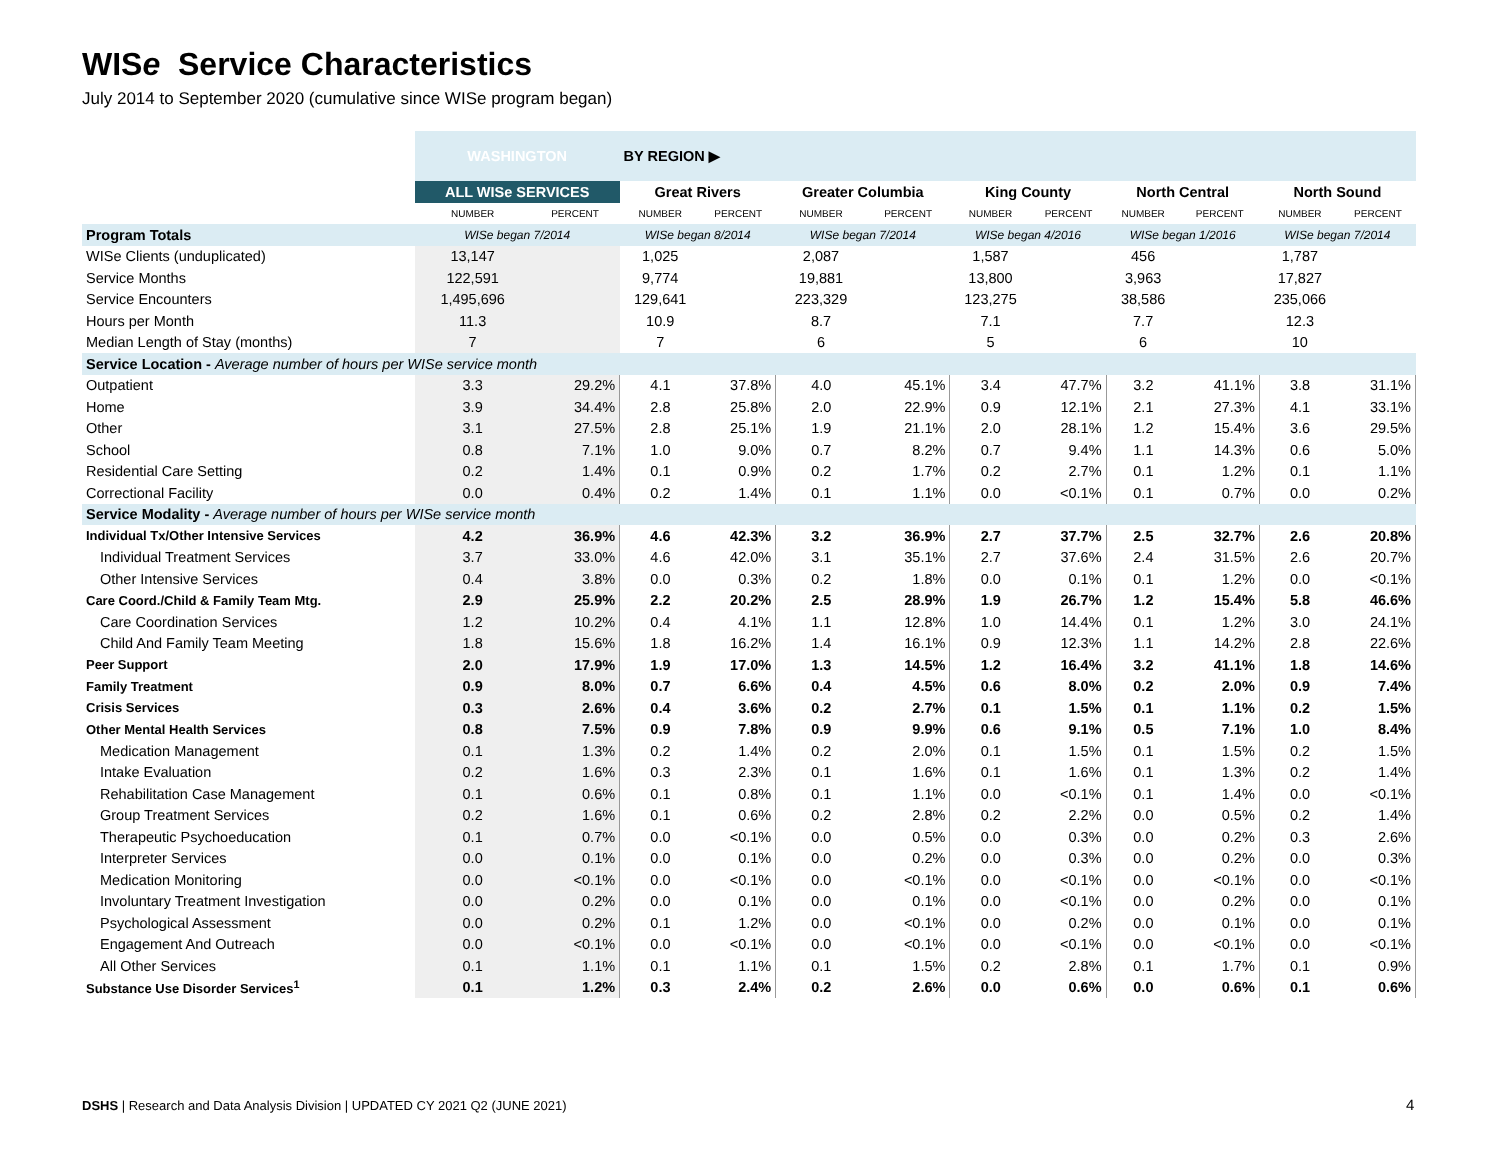WISe Service Characteristics
July 2014 to September 2020 (cumulative since WISe program began)
| | WASHINGTON | | BY REGION ▶ | | | | | | | | | |
| | ALL WISe SERVICES | | Great Rivers | | Greater Columbia | | King County | | North Central | | North Sound | |
| | NUMBER | PERCENT | NUMBER | PERCENT | NUMBER | PERCENT | NUMBER | PERCENT | NUMBER | PERCENT | NUMBER | PERCENT |
| Program Totals | WISe began 7/2014 | | WISe began 8/2014 | | WISe began 7/2014 | | WISe began 4/2016 | | WISe began 1/2016 | | WISe began 7/2014 | |
| WISe Clients (unduplicated) | 13,147 | | 1,025 | | 2,087 | | 1,587 | | 456 | | 1,787 | |
| Service Months | 122,591 | | 9,774 | | 19,881 | | 13,800 | | 3,963 | | 17,827 | |
| Service Encounters | 1,495,696 | | 129,641 | | 223,329 | | 123,275 | | 38,586 | | 235,066 | |
| Hours per Month | 11.3 | | 10.9 | | 8.7 | | 7.1 | | 7.7 | | 12.3 | |
| Median Length of Stay (months) | 7 | | 7 | | 6 | | 5 | | 6 | | 10 | |
| Service Location - Average number of hours per WISe service month | | | | | | | | | | | | |
| Outpatient | 3.3 | 29.2% | 4.1 | 37.8% | 4.0 | 45.1% | 3.4 | 47.7% | 3.2 | 41.1% | 3.8 | 31.1% |
| Home | 3.9 | 34.4% | 2.8 | 25.8% | 2.0 | 22.9% | 0.9 | 12.1% | 2.1 | 27.3% | 4.1 | 33.1% |
| Other | 3.1 | 27.5% | 2.8 | 25.1% | 1.9 | 21.1% | 2.0 | 28.1% | 1.2 | 15.4% | 3.6 | 29.5% |
| School | 0.8 | 7.1% | 1.0 | 9.0% | 0.7 | 8.2% | 0.7 | 9.4% | 1.1 | 14.3% | 0.6 | 5.0% |
| Residential Care Setting | 0.2 | 1.4% | 0.1 | 0.9% | 0.2 | 1.7% | 0.2 | 2.7% | 0.1 | 1.2% | 0.1 | 1.1% |
| Correctional Facility | 0.0 | 0.4% | 0.2 | 1.4% | 0.1 | 1.1% | 0.0 | <0.1% | 0.1 | 0.7% | 0.0 | 0.2% |
| Service Modality - Average number of hours per WISe service month | | | | | | | | | | | | |
| Individual Tx/Other Intensive Services | 4.2 | 36.9% | 4.6 | 42.3% | 3.2 | 36.9% | 2.7 | 37.7% | 2.5 | 32.7% | 2.6 | 20.8% |
| Individual Treatment Services | 3.7 | 33.0% | 4.6 | 42.0% | 3.1 | 35.1% | 2.7 | 37.6% | 2.4 | 31.5% | 2.6 | 20.7% |
| Other Intensive Services | 0.4 | 3.8% | 0.0 | 0.3% | 0.2 | 1.8% | 0.0 | 0.1% | 0.1 | 1.2% | 0.0 | <0.1% |
| Care Coord./Child & Family Team Mtg. | 2.9 | 25.9% | 2.2 | 20.2% | 2.5 | 28.9% | 1.9 | 26.7% | 1.2 | 15.4% | 5.8 | 46.6% |
| Care Coordination Services | 1.2 | 10.2% | 0.4 | 4.1% | 1.1 | 12.8% | 1.0 | 14.4% | 0.1 | 1.2% | 3.0 | 24.1% |
| Child And Family Team Meeting | 1.8 | 15.6% | 1.8 | 16.2% | 1.4 | 16.1% | 0.9 | 12.3% | 1.1 | 14.2% | 2.8 | 22.6% |
| Peer Support | 2.0 | 17.9% | 1.9 | 17.0% | 1.3 | 14.5% | 1.2 | 16.4% | 3.2 | 41.1% | 1.8 | 14.6% |
| Family Treatment | 0.9 | 8.0% | 0.7 | 6.6% | 0.4 | 4.5% | 0.6 | 8.0% | 0.2 | 2.0% | 0.9 | 7.4% |
| Crisis Services | 0.3 | 2.6% | 0.4 | 3.6% | 0.2 | 2.7% | 0.1 | 1.5% | 0.1 | 1.1% | 0.2 | 1.5% |
| Other Mental Health Services | 0.8 | 7.5% | 0.9 | 7.8% | 0.9 | 9.9% | 0.6 | 9.1% | 0.5 | 7.1% | 1.0 | 8.4% |
| Medication Management | 0.1 | 1.3% | 0.2 | 1.4% | 0.2 | 2.0% | 0.1 | 1.5% | 0.1 | 1.5% | 0.2 | 1.5% |
| Intake Evaluation | 0.2 | 1.6% | 0.3 | 2.3% | 0.1 | 1.6% | 0.1 | 1.6% | 0.1 | 1.3% | 0.2 | 1.4% |
| Rehabilitation Case Management | 0.1 | 0.6% | 0.1 | 0.8% | 0.1 | 1.1% | 0.0 | <0.1% | 0.1 | 1.4% | 0.0 | <0.1% |
| Group Treatment Services | 0.2 | 1.6% | 0.1 | 0.6% | 0.2 | 2.8% | 0.2 | 2.2% | 0.0 | 0.5% | 0.2 | 1.4% |
| Therapeutic Psychoeducation | 0.1 | 0.7% | 0.0 | <0.1% | 0.0 | 0.5% | 0.0 | 0.3% | 0.0 | 0.2% | 0.3 | 2.6% |
| Interpreter Services | 0.0 | 0.1% | 0.0 | 0.1% | 0.0 | 0.2% | 0.0 | 0.3% | 0.0 | 0.2% | 0.0 | 0.3% |
| Medication Monitoring | 0.0 | <0.1% | 0.0 | <0.1% | 0.0 | <0.1% | 0.0 | <0.1% | 0.0 | <0.1% | 0.0 | <0.1% |
| Involuntary Treatment Investigation | 0.0 | 0.2% | 0.0 | 0.1% | 0.0 | 0.1% | 0.0 | <0.1% | 0.0 | 0.2% | 0.0 | 0.1% |
| Psychological Assessment | 0.0 | 0.2% | 0.1 | 1.2% | 0.0 | <0.1% | 0.0 | 0.2% | 0.0 | 0.1% | 0.0 | 0.1% |
| Engagement And Outreach | 0.0 | <0.1% | 0.0 | <0.1% | 0.0 | <0.1% | 0.0 | <0.1% | 0.0 | <0.1% | 0.0 | <0.1% |
| All Other Services | 0.1 | 1.1% | 0.1 | 1.1% | 0.1 | 1.5% | 0.2 | 2.8% | 0.1 | 1.7% | 0.1 | 0.9% |
| Substance Use Disorder Services<sup>1</sup> | 0.1 | 1.2% | 0.3 | 2.4% | 0.2 | 2.6% | 0.0 | 0.6% | 0.0 | 0.6% | 0.1 | 0.6% |
DSHS | Research and Data Analysis Division | UPDATED CY 2021 Q2 (JUNE 2021)
4